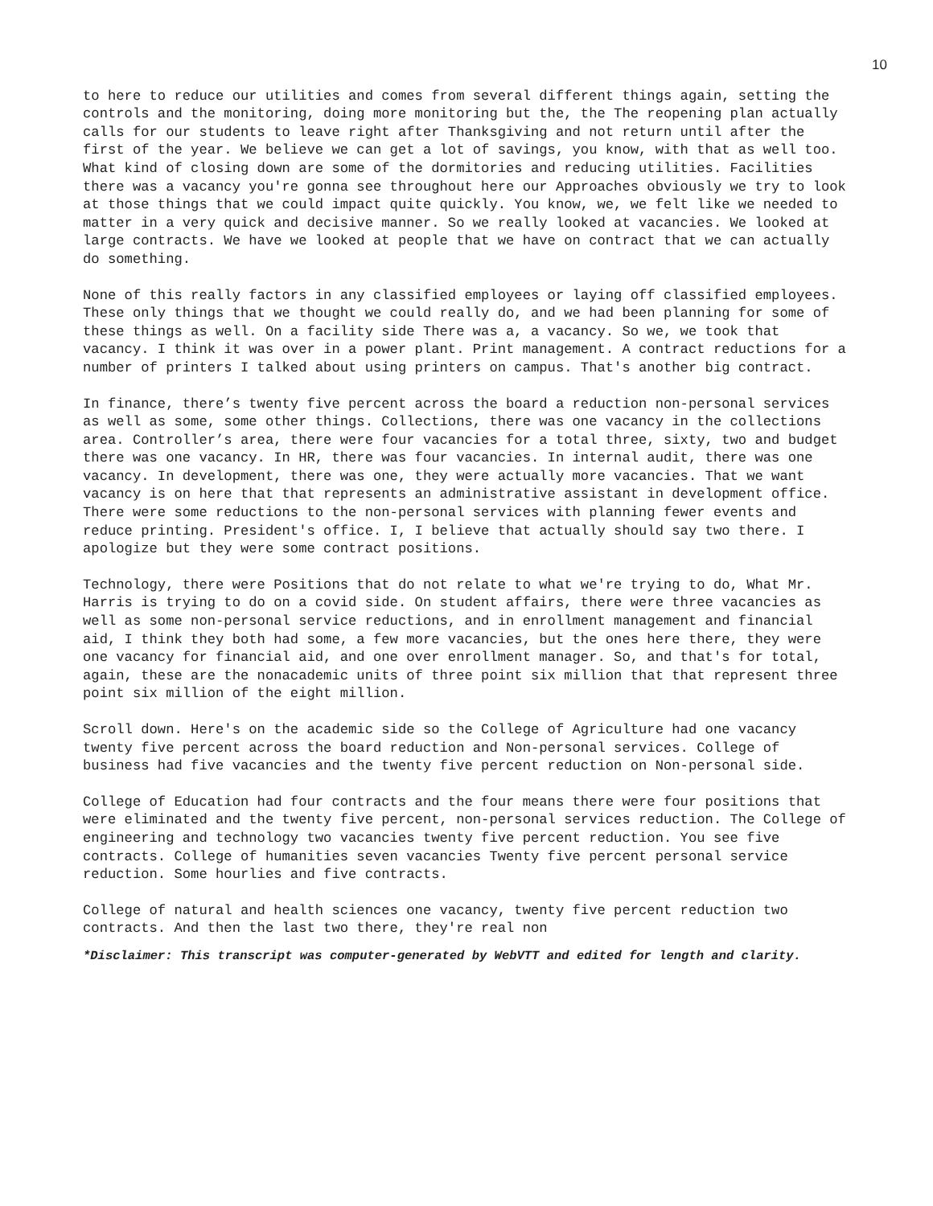10
to here to reduce our utilities and comes from several different things again, setting the controls and the monitoring, doing more monitoring but the, the The reopening plan actually calls for our students to leave right after Thanksgiving and not return until after the first of the year. We believe we can get a lot of savings, you know, with that as well too. What kind of closing down are some of the dormitories and reducing utilities. Facilities there was a vacancy you're gonna see throughout here our Approaches obviously we try to look at those things that we could impact quite quickly. You know, we, we felt like we needed to matter in a very quick and decisive manner. So we really looked at vacancies. We looked at large contracts. We have we looked at people that we have on contract that we can actually do something.
None of this really factors in any classified employees or laying off classified employees. These only things that we thought we could really do, and we had been planning for some of these things as well. On a facility side There was a, a vacancy. So we, we took that vacancy. I think it was over in a power plant. Print management. A contract reductions for a number of printers I talked about using printers on campus. That's another big contract.
In finance, there’s twenty five percent across the board a reduction non-personal services as well as some, some other things. Collections, there was one vacancy in the collections area. Controller’s area, there were four vacancies for a total three, sixty, two and budget there was one vacancy. In HR, there was four vacancies. In internal audit, there was one vacancy. In development, there was one, they were actually more vacancies. That we want vacancy is on here that that represents an administrative assistant in development office. There were some reductions to the non-personal services with planning fewer events and reduce printing. President's office. I, I believe that actually should say two there. I apologize but they were some contract positions.
Technology, there were Positions that do not relate to what we're trying to do, What Mr. Harris is trying to do on a covid side. On student affairs, there were three vacancies as well as some non-personal service reductions, and in enrollment management and financial aid, I think they both had some, a few more vacancies, but the ones here there, they were one vacancy for financial aid, and one over enrollment manager. So, and that's for total, again, these are the nonacademic units of three point six million that that represent three point six million of the eight million.
Scroll down. Here's on the academic side so the College of Agriculture had one vacancy twenty five percent across the board reduction and Non-personal services. College of business had five vacancies and the twenty five percent reduction on Non-personal side.
College of Education had four contracts and the four means there were four positions that were eliminated and the twenty five percent, non-personal services reduction. The College of engineering and technology two vacancies twenty five percent reduction. You see five contracts. College of humanities seven vacancies Twenty five percent personal service reduction. Some hourlies and five contracts.
College of natural and health sciences one vacancy, twenty five percent reduction two contracts. And then the last two there, they're real non
*Disclaimer: This transcript was computer-generated by WebVTT and edited for length and clarity.